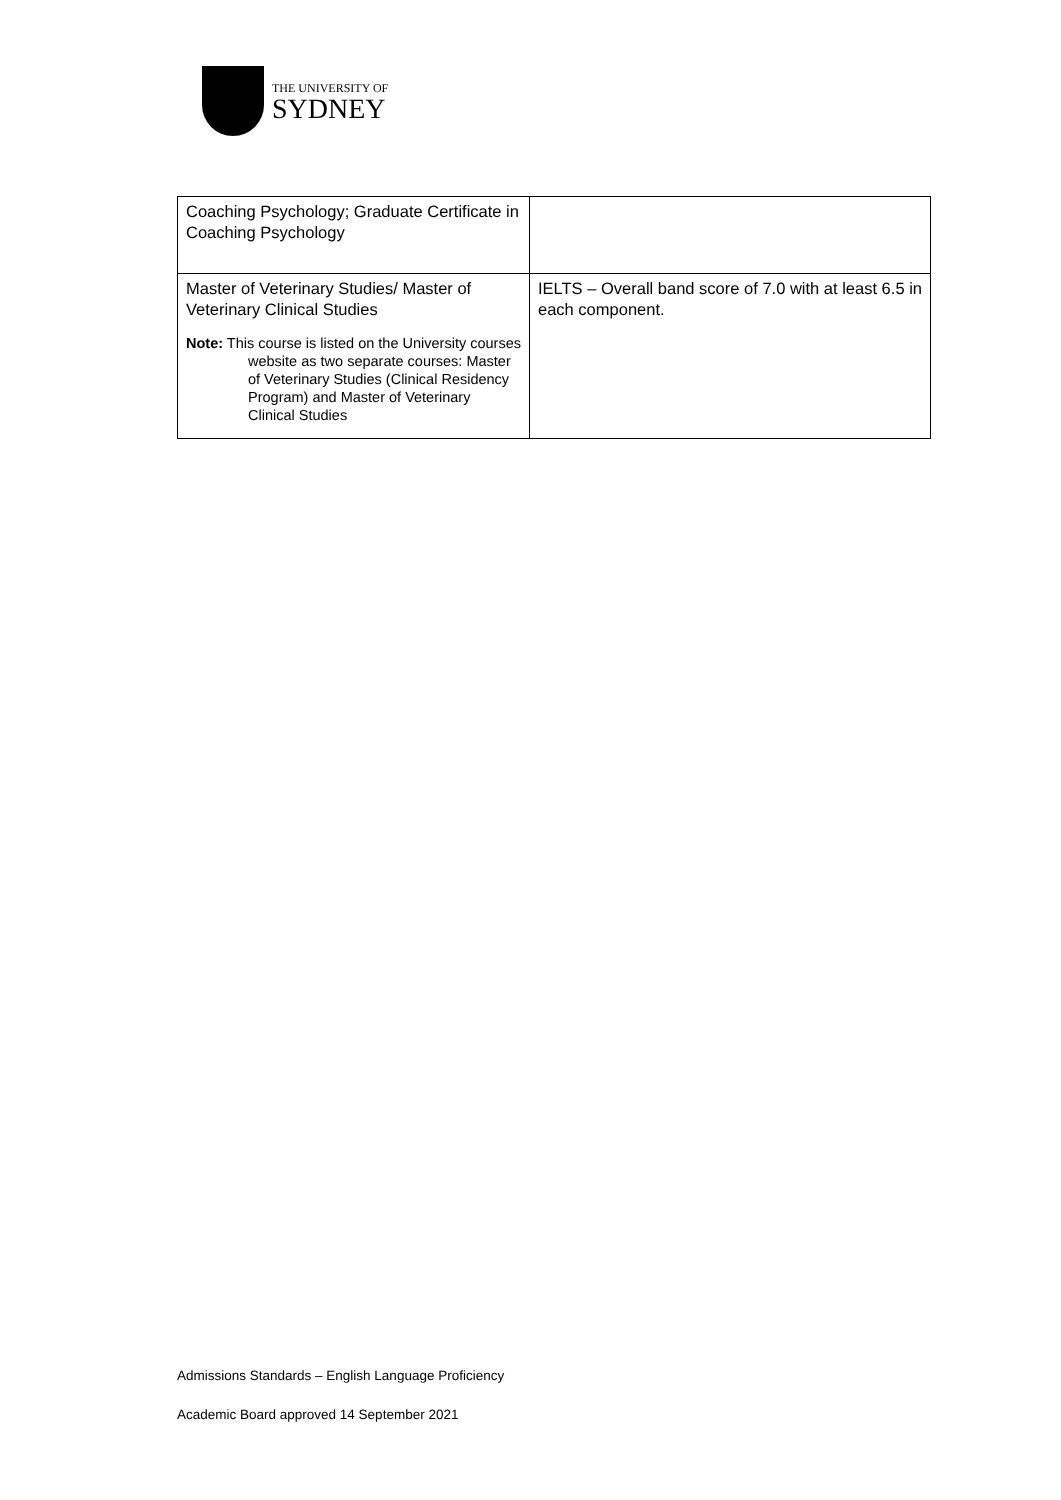THE UNIVERSITY OF
SYDNEY
| Coaching Psychology; Graduate Certificate in Coaching Psychology | |
| Master of Veterinary Studies/ Master of Veterinary Clinical Studies Note: This course is listed on the University courses website as two separate courses: Master of Veterinary Studies (Clinical Residency Program) and Master of Veterinary Clinical Studies | IELTS – Overall band score of 7.0 with at least 6.5 in each component. |
Admissions Standards – English Language Proficiency
Academic Board approved 14 September 2021